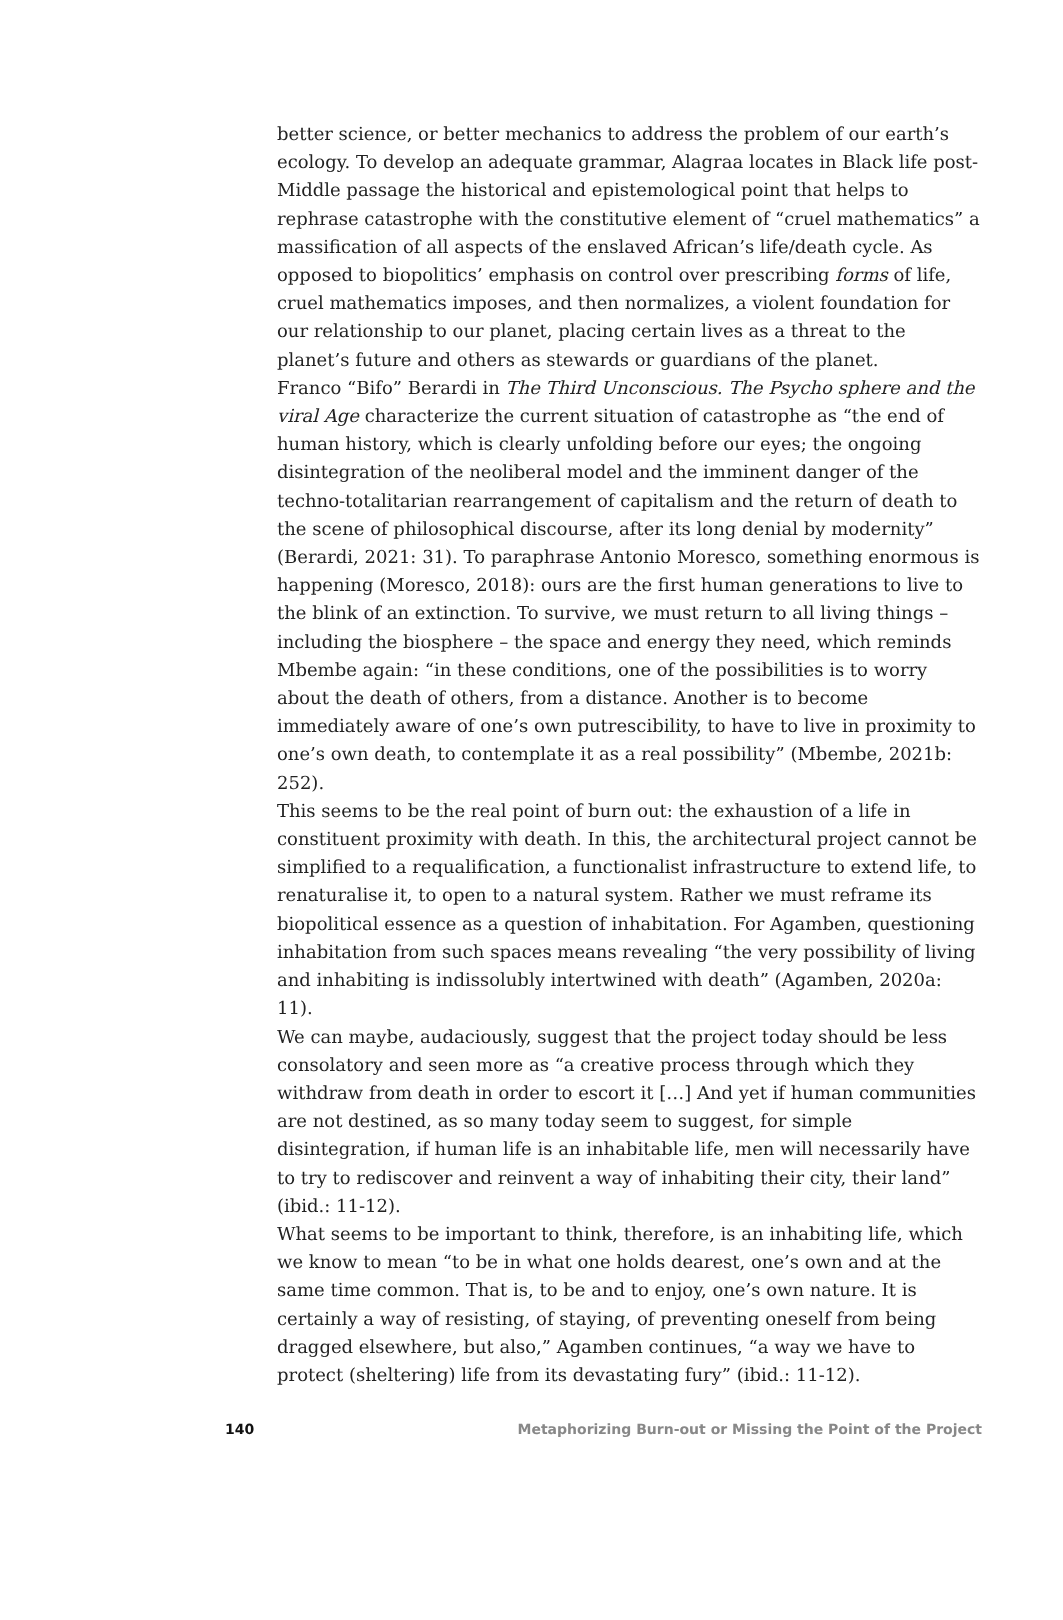better science, or better mechanics to address the problem of our earth’s ecology. To develop an adequate grammar, Alagraa locates in Black life post-Middle passage the historical and epistemological point that helps to rephrase catastrophe with the constitutive element of “cruel mathematics” a massification of all aspects of the enslaved African’s life/death cycle. As opposed to biopolitics’ emphasis on control over prescribing forms of life, cruel mathematics imposes, and then normalizes, a violent foundation for our relationship to our planet, placing certain lives as a threat to the planet’s future and others as stewards or guardians of the planet.
Franco “Bifo” Berardi in The Third Unconscious. The Psycho sphere and the viral Age characterize the current situation of catastrophe as “the end of human history, which is clearly unfolding before our eyes; the ongoing disintegration of the neoliberal model and the imminent danger of the techno-totalitarian rearrangement of capitalism and the return of death to the scene of philosophical discourse, after its long denial by modernity” (Berardi, 2021: 31). To paraphrase Antonio Moresco, something enormous is happening (Moresco, 2018): ours are the first human generations to live to the blink of an extinction. To survive, we must return to all living things – including the biosphere – the space and energy they need, which reminds Mbembe again: “in these conditions, one of the possibilities is to worry about the death of others, from a distance. Another is to become immediately aware of one’s own putrescibility, to have to live in proximity to one’s own death, to contemplate it as a real possibility” (Mbembe, 2021b: 252).
This seems to be the real point of burn out: the exhaustion of a life in constituent proximity with death. In this, the architectural project cannot be simplified to a requalification, a functionalist infrastructure to extend life, to renaturalise it, to open to a natural system. Rather we must reframe its biopolitical essence as a question of inhabitation. For Agamben, questioning inhabitation from such spaces means revealing “the very possibility of living and inhabiting is indissolubly intertwined with death” (Agamben, 2020a: 11).
We can maybe, audaciously, suggest that the project today should be less consolatory and seen more as “a creative process through which they withdraw from death in order to escort it […] And yet if human communities are not destined, as so many today seem to suggest, for simple disintegration, if human life is an inhabitable life, men will necessarily have to try to rediscover and reinvent a way of inhabiting their city, their land” (ibid.: 11-12).
What seems to be important to think, therefore, is an inhabiting life, which we know to mean “to be in what one holds dearest, one’s own and at the same time common. That is, to be and to enjoy, one’s own nature. It is certainly a way of resisting, of staying, of preventing oneself from being dragged elsewhere, but also,” Agamben continues, “a way we have to protect (sheltering) life from its devastating fury” (ibid.: 11-12).
140 Metaphorizing Burn-out or Missing the Point of the Project